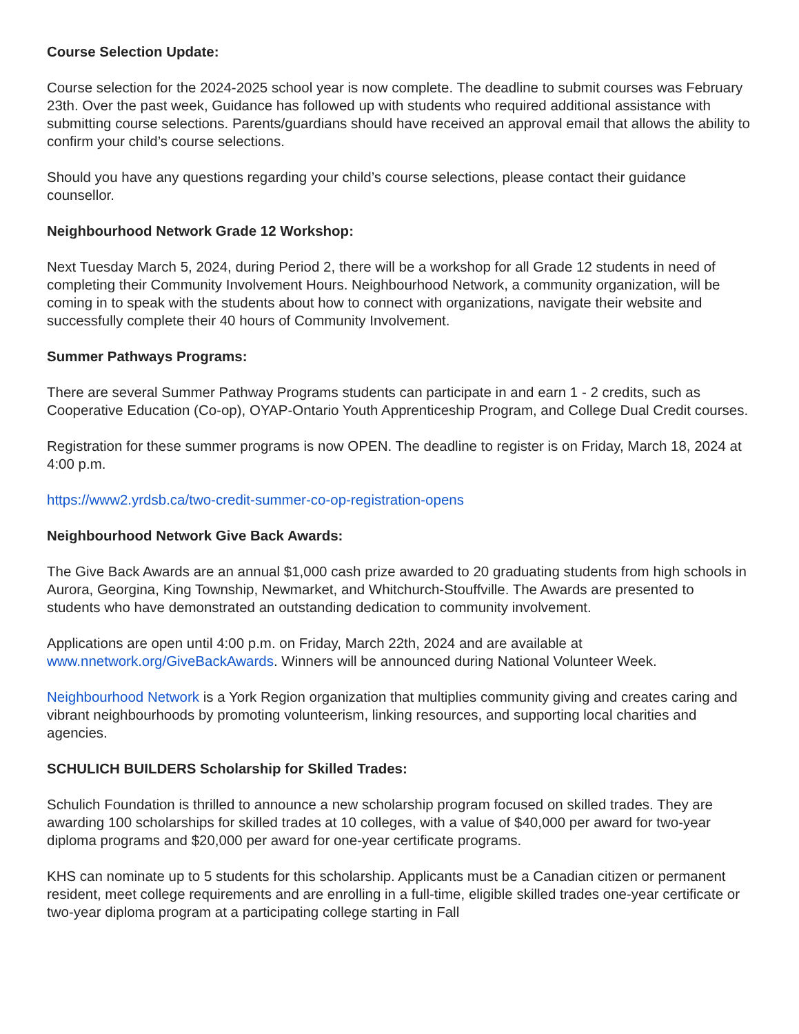Course Selection Update:
Course selection for the 2024-2025 school year is now complete. The deadline to submit courses was February 23th. Over the past week, Guidance has followed up with students who required additional assistance with submitting course selections. Parents/guardians should have received an approval email that allows the ability to confirm your child’s course selections.
Should you have any questions regarding your child’s course selections, please contact their guidance counsellor.
Neighbourhood Network Grade 12 Workshop:
Next Tuesday March 5, 2024, during Period 2, there will be a workshop for all Grade 12 students in need of completing their Community Involvement Hours. Neighbourhood Network, a community organization, will be coming in to speak with the students about how to connect with organizations, navigate their website and successfully complete their 40 hours of Community Involvement.
Summer Pathways Programs:
There are several Summer Pathway Programs students can participate in and earn 1 - 2 credits, such as Cooperative Education (Co-op), OYAP-Ontario Youth Apprenticeship Program, and College Dual Credit courses.
Registration for these summer programs is now OPEN. The deadline to register is on Friday, March 18, 2024 at 4:00 p.m.
https://www2.yrdsb.ca/two-credit-summer-co-op-registration-opens
Neighbourhood Network Give Back Awards:
The Give Back Awards are an annual $1,000 cash prize awarded to 20 graduating students from high schools in Aurora, Georgina, King Township, Newmarket, and Whitchurch-Stouffville. The Awards are presented to students who have demonstrated an outstanding dedication to community involvement.
Applications are open until 4:00 p.m. on Friday, March 22th, 2024 and are available at www.nnetwork.org/GiveBackAwards. Winners will be announced during National Volunteer Week.
Neighbourhood Network is a York Region organization that multiplies community giving and creates caring and vibrant neighbourhoods by promoting volunteerism, linking resources, and supporting local charities and agencies.
SCHULICH BUILDERS Scholarship for Skilled Trades:
Schulich Foundation is thrilled to announce a new scholarship program focused on skilled trades. They are awarding 100 scholarships for skilled trades at 10 colleges, with a value of $40,000 per award for two-year diploma programs and $20,000 per award for one-year certificate programs.
KHS can nominate up to 5 students for this scholarship. Applicants must be a Canadian citizen or permanent resident, meet college requirements and are enrolling in a full-time, eligible skilled trades one-year certificate or two-year diploma program at a participating college starting in Fall